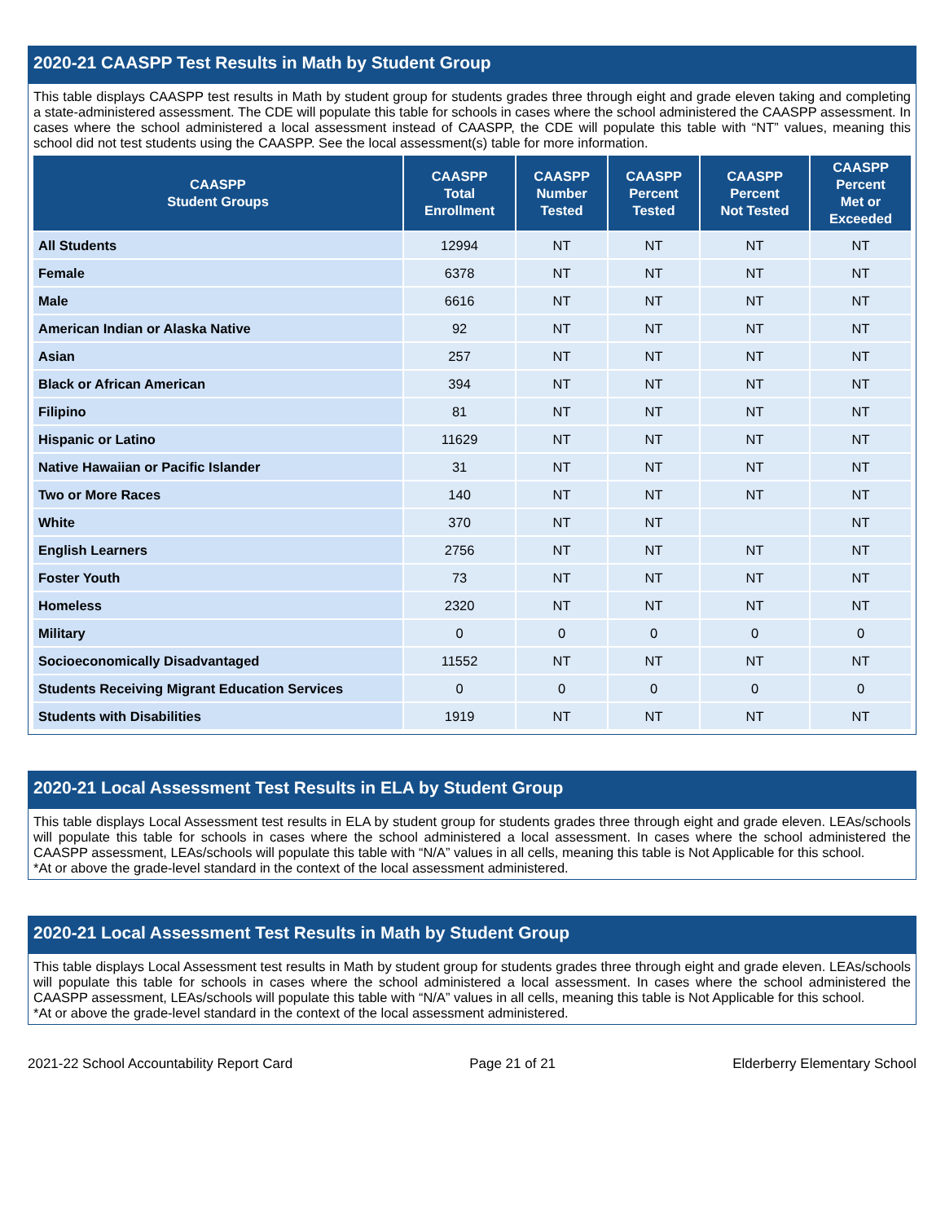2020-21 CAASPP Test Results in Math by Student Group
This table displays CAASPP test results in Math by student group for students grades three through eight and grade eleven taking and completing a state-administered assessment. The CDE will populate this table for schools in cases where the school administered the CAASPP assessment. In cases where the school administered a local assessment instead of CAASPP, the CDE will populate this table with “NT” values, meaning this school did not test students using the CAASPP. See the local assessment(s) table for more information.
| CAASPP Student Groups | CAASPP Total Enrollment | CAASPP Number Tested | CAASPP Percent Tested | CAASPP Percent Not Tested | CAASPP Percent Met or Exceeded |
| --- | --- | --- | --- | --- | --- |
| All Students | 12994 | NT | NT | NT | NT |
| Female | 6378 | NT | NT | NT | NT |
| Male | 6616 | NT | NT | NT | NT |
| American Indian or Alaska Native | 92 | NT | NT | NT | NT |
| Asian | 257 | NT | NT | NT | NT |
| Black or African American | 394 | NT | NT | NT | NT |
| Filipino | 81 | NT | NT | NT | NT |
| Hispanic or Latino | 11629 | NT | NT | NT | NT |
| Native Hawaiian or Pacific Islander | 31 | NT | NT | NT | NT |
| Two or More Races | 140 | NT | NT | NT | NT |
| White | 370 | NT | NT | | NT |
| English Learners | 2756 | NT | NT | NT | NT |
| Foster Youth | 73 | NT | NT | NT | NT |
| Homeless | 2320 | NT | NT | NT | NT |
| Military | 0 | 0 | 0 | 0 | 0 |
| Socioeconomically Disadvantaged | 11552 | NT | NT | NT | NT |
| Students Receiving Migrant Education Services | 0 | 0 | 0 | 0 | 0 |
| Students with Disabilities | 1919 | NT | NT | NT | NT |
2020-21 Local Assessment Test Results in ELA by Student Group
This table displays Local Assessment test results in ELA by student group for students grades three through eight and grade eleven. LEAs/schools will populate this table for schools in cases where the school administered a local assessment. In cases where the school administered the CAASPP assessment, LEAs/schools will populate this table with “N/A” values in all cells, meaning this table is Not Applicable for this school.
*At or above the grade-level standard in the context of the local assessment administered.
2020-21 Local Assessment Test Results in Math by Student Group
This table displays Local Assessment test results in Math by student group for students grades three through eight and grade eleven. LEAs/schools will populate this table for schools in cases where the school administered a local assessment. In cases where the school administered the CAASPP assessment, LEAs/schools will populate this table with “N/A” values in all cells, meaning this table is Not Applicable for this school.
*At or above the grade-level standard in the context of the local assessment administered.
2021-22 School Accountability Report Card Page 21 of 21 Elderberry Elementary School